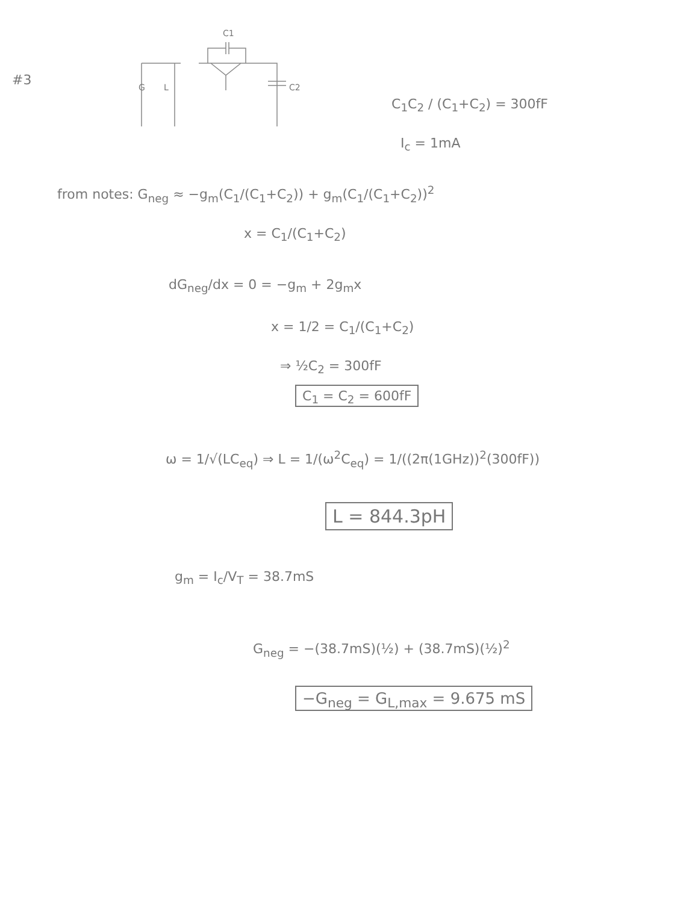#3
G
L
C1
C2
C<sub>1</sub>C<sub>2</sub> / (C<sub>1</sub>+C<sub>2</sub>) = 300fF
I<sub>c</sub> = 1mA
from notes: G<sub>neg</sub> ≈ −g<sub>m</sub>(C<sub>1</sub>/(C<sub>1</sub>+C<sub>2</sub>)) + g<sub>m</sub>(C<sub>1</sub>/(C<sub>1</sub>+C<sub>2</sub>))<sup>2</sup>
x = C<sub>1</sub>/(C<sub>1</sub>+C<sub>2</sub>)
dG<sub>neg</sub>/dx = 0 = −g<sub>m</sub> + 2g<sub>m</sub>x
x = 1/2 = C<sub>1</sub>/(C<sub>1</sub>+C<sub>2</sub>)
⇒ ½C<sub>2</sub> = 300fF
C<sub>1</sub> = C<sub>2</sub> = 600fF
ω = 1/√(LC<sub>eq</sub>) ⇒ L = 1/(ω<sup>2</sup>C<sub>eq</sub>) = 1/((2π(1GHz))<sup>2</sup>(300fF))
L = 844.3pH
g<sub>m</sub> = I<sub>c</sub>/V<sub>T</sub> = 38.7mS
G<sub>neg</sub> = −(38.7mS)(½) + (38.7mS)(½)<sup>2</sup>
−G<sub>neg</sub> = G<sub>L,max</sub> = 9.675 mS